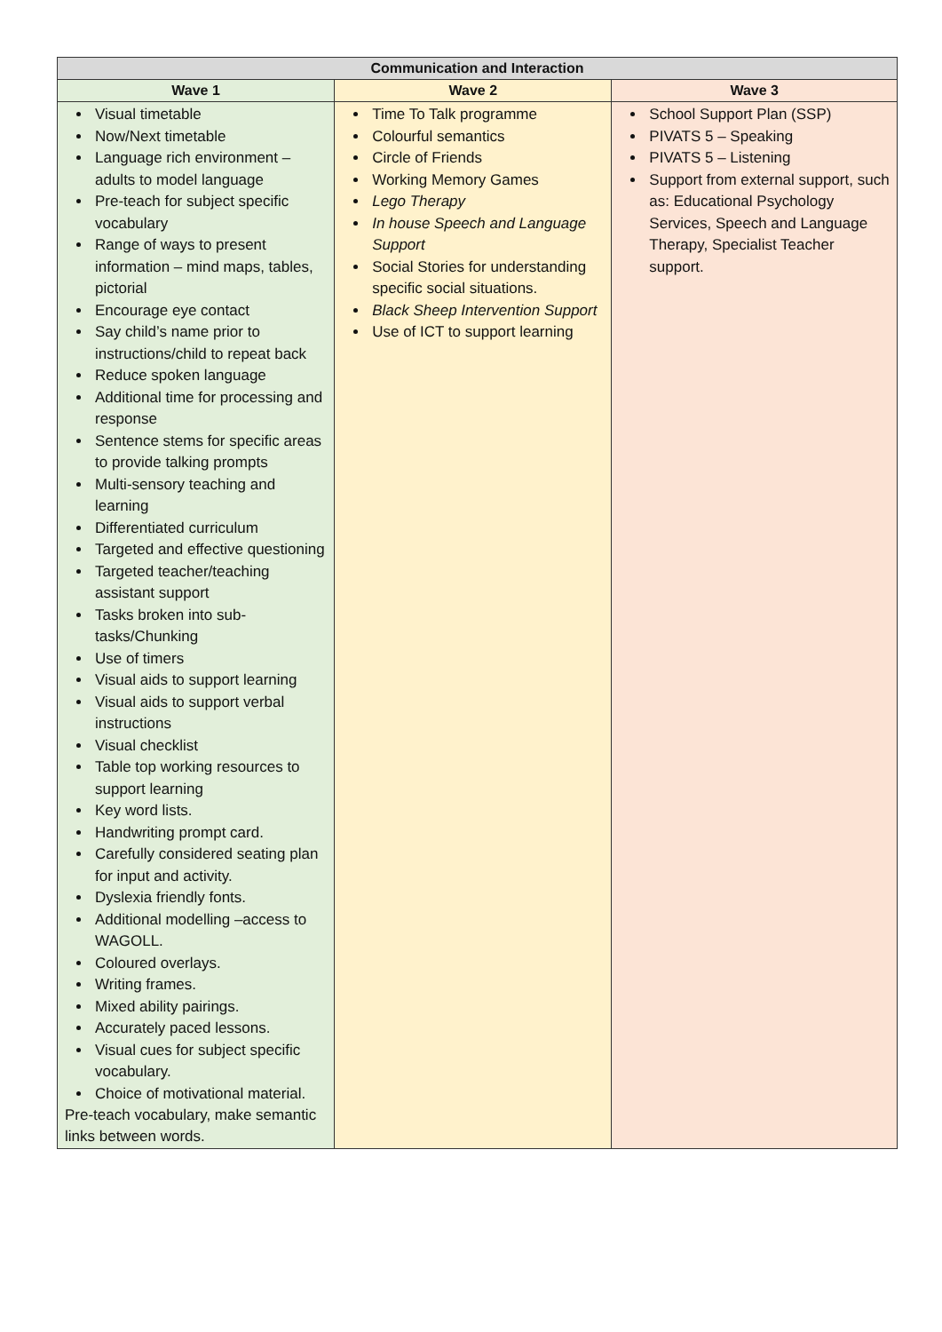| Communication and Interaction | | |
| --- | --- | --- |
| Wave 1 | Wave 2 | Wave 3 |
| Visual timetable Now/Next timetable Language rich environment – adults to model language Pre-teach for subject specific vocabulary Range of ways to present information – mind maps, tables, pictorial Encourage eye contact Say child’s name prior to instructions/child to repeat back Reduce spoken language Additional time for processing and response Sentence stems for specific areas to provide talking prompts Multi-sensory teaching and learning Differentiated curriculum Targeted and effective questioning Targeted teacher/teaching assistant support Tasks broken into sub-tasks/Chunking Use of timers Visual aids to support learning Visual aids to support verbal instructions Visual checklist Table top working resources to support learning Key word lists. Handwriting prompt card. Carefully considered seating plan for input and activity. Dyslexia friendly fonts. Additional modelling –access to WAGOLL. Coloured overlays. Writing frames. Mixed ability pairings. Accurately paced lessons. Visual cues for subject specific vocabulary. Choice of motivational material. Pre-teach vocabulary, make semantic links between words. | Time To Talk programme Colourful semantics Circle of Friends Working Memory Games Lego Therapy In house Speech and Language Support Social Stories for understanding specific social situations. Black Sheep Intervention Support Use of ICT to support learning | School Support Plan (SSP) PIVATS 5 – Speaking PIVATS 5 – Listening Support from external support, such as: Educational Psychology Services, Speech and Language Therapy, Specialist Teacher support. |